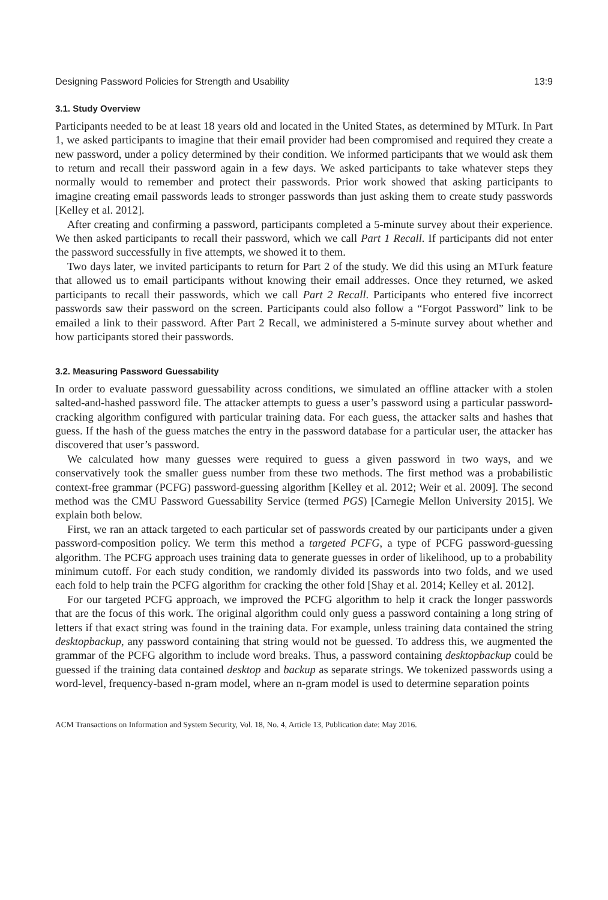Designing Password Policies for Strength and Usability 13:9
3.1. Study Overview
Participants needed to be at least 18 years old and located in the United States, as determined by MTurk. In Part 1, we asked participants to imagine that their email provider had been compromised and required they create a new password, under a policy determined by their condition. We informed participants that we would ask them to return and recall their password again in a few days. We asked participants to take whatever steps they normally would to remember and protect their passwords. Prior work showed that asking participants to imagine creating email passwords leads to stronger passwords than just asking them to create study passwords [Kelley et al. 2012].
After creating and confirming a password, participants completed a 5-minute survey about their experience. We then asked participants to recall their password, which we call Part 1 Recall. If participants did not enter the password successfully in five attempts, we showed it to them.
Two days later, we invited participants to return for Part 2 of the study. We did this using an MTurk feature that allowed us to email participants without knowing their email addresses. Once they returned, we asked participants to recall their passwords, which we call Part 2 Recall. Participants who entered five incorrect passwords saw their password on the screen. Participants could also follow a “Forgot Password” link to be emailed a link to their password. After Part 2 Recall, we administered a 5-minute survey about whether and how participants stored their passwords.
3.2. Measuring Password Guessability
In order to evaluate password guessability across conditions, we simulated an offline attacker with a stolen salted-and-hashed password file. The attacker attempts to guess a user’s password using a particular password-cracking algorithm configured with particular training data. For each guess, the attacker salts and hashes that guess. If the hash of the guess matches the entry in the password database for a particular user, the attacker has discovered that user’s password.
We calculated how many guesses were required to guess a given password in two ways, and we conservatively took the smaller guess number from these two methods. The first method was a probabilistic context-free grammar (PCFG) password-guessing algorithm [Kelley et al. 2012; Weir et al. 2009]. The second method was the CMU Password Guessability Service (termed PGS) [Carnegie Mellon University 2015]. We explain both below.
First, we ran an attack targeted to each particular set of passwords created by our participants under a given password-composition policy. We term this method a targeted PCFG, a type of PCFG password-guessing algorithm. The PCFG approach uses training data to generate guesses in order of likelihood, up to a probability minimum cutoff. For each study condition, we randomly divided its passwords into two folds, and we used each fold to help train the PCFG algorithm for cracking the other fold [Shay et al. 2014; Kelley et al. 2012].
For our targeted PCFG approach, we improved the PCFG algorithm to help it crack the longer passwords that are the focus of this work. The original algorithm could only guess a password containing a long string of letters if that exact string was found in the training data. For example, unless training data contained the string desktopbackup, any password containing that string would not be guessed. To address this, we augmented the grammar of the PCFG algorithm to include word breaks. Thus, a password containing desktopbackup could be guessed if the training data contained desktop and backup as separate strings. We tokenized passwords using a word-level, frequency-based n-gram model, where an n-gram model is used to determine separation points
ACM Transactions on Information and System Security, Vol. 18, No. 4, Article 13, Publication date: May 2016.